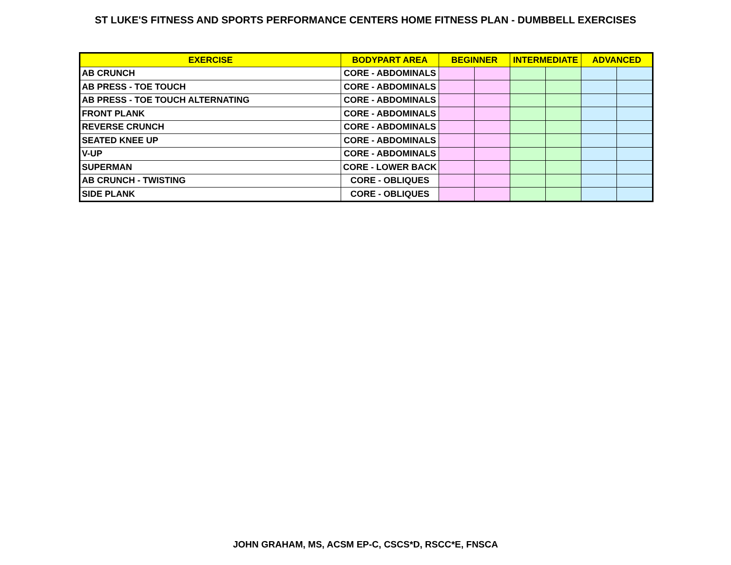ST LUKE'S FITNESS AND SPORTS PERFORMANCE CENTERS HOME FITNESS PLAN - DUMBBELL EXERCISES
| EXERCISE | BODYPART AREA | BEGINNER | | INTERMEDIATE | | ADVANCED | |
| --- | --- | --- | --- | --- | --- | --- | --- |
| AB CRUNCH | CORE - ABDOMINALS | | | | | | |
| AB PRESS - TOE TOUCH | CORE - ABDOMINALS | | | | | | |
| AB PRESS - TOE TOUCH ALTERNATING | CORE - ABDOMINALS | | | | | | |
| FRONT PLANK | CORE - ABDOMINALS | | | | | | |
| REVERSE CRUNCH | CORE - ABDOMINALS | | | | | | |
| SEATED KNEE UP | CORE - ABDOMINALS | | | | | | |
| V-UP | CORE - ABDOMINALS | | | | | | |
| SUPERMAN | CORE - LOWER BACK | | | | | | |
| AB CRUNCH - TWISTING | CORE - OBLIQUES | | | | | | |
| SIDE PLANK | CORE - OBLIQUES | | | | | | |
JOHN GRAHAM, MS, ACSM EP-C, CSCS*D, RSCC*E, FNSCA